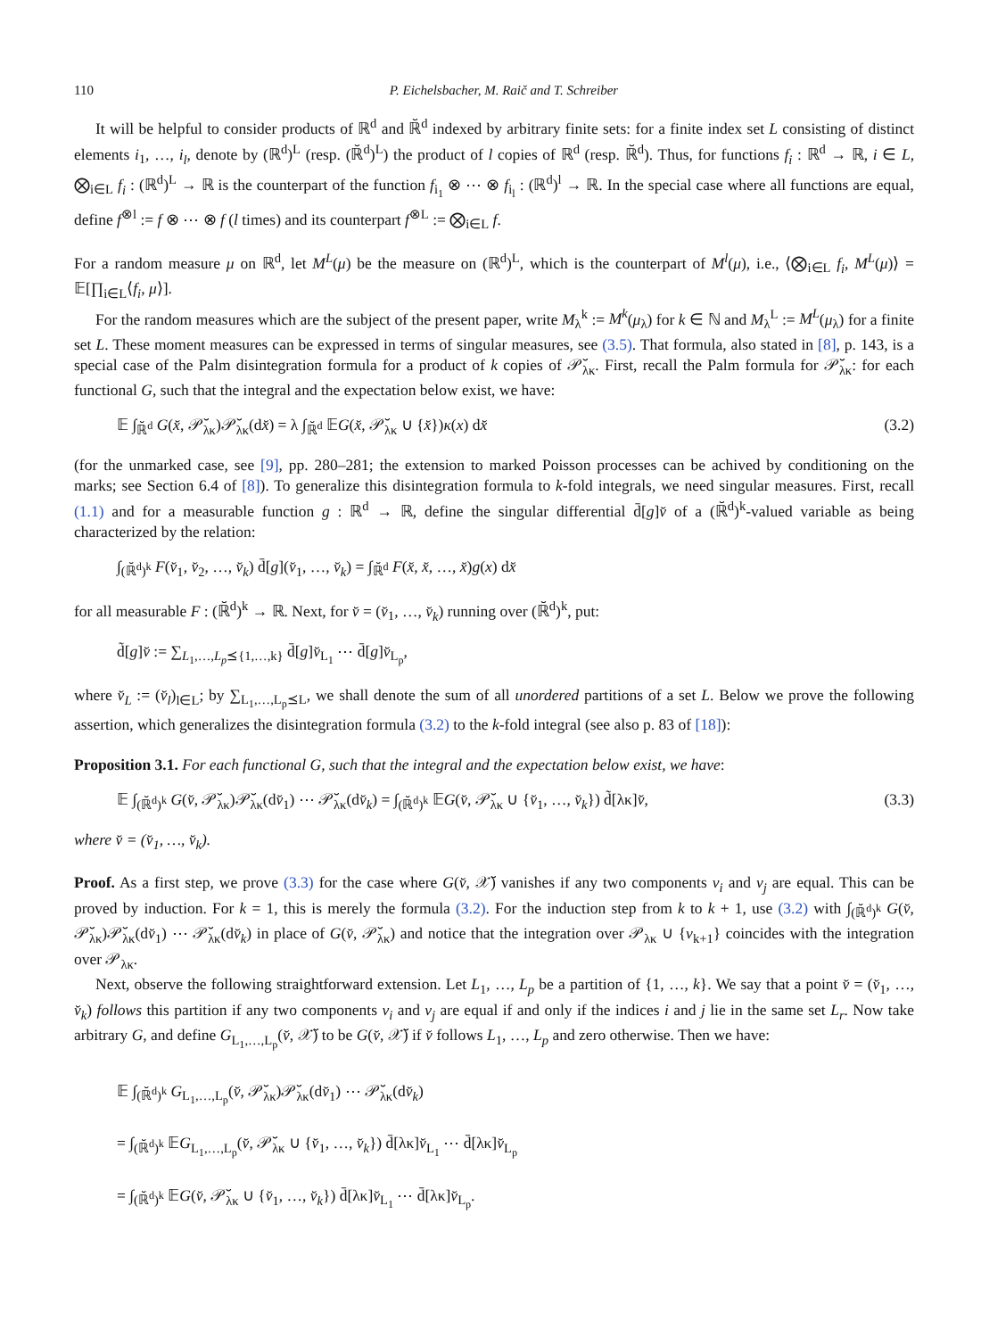110 P. Eichelsbacher, M. Raič and T. Schreiber
It will be helpful to consider products of ℝ<sup>d</sup> and ℝ̆<sup>d</sup> indexed by arbitrary finite sets: for a finite index set L consisting of distinct elements i<sub>1</sub>, …, i<sub>l</sub>, denote by (ℝ<sup>d</sup>)<sup>L</sup> (resp. (ℝ̆<sup>d</sup>)<sup>L</sup>) the product of l copies of ℝ<sup>d</sup> (resp. ℝ̆<sup>d</sup>). Thus, for functions f<sub>i</sub> : ℝ<sup>d</sup> → ℝ, i ∈ L, ⨂<sub>i∈L</sub> f<sub>i</sub> : (ℝ<sup>d</sup>)<sup>L</sup> → ℝ is the counterpart of the function f<sub>i<sub>1</sub></sub> ⊗ ⋯ ⊗ f<sub>i<sub>l</sub></sub> : (ℝ<sup>d</sup>)<sup>l</sup> → ℝ. In the special case where all functions are equal, define f<sup>⊗l</sup> := f ⊗ ⋯ ⊗ f (l times) and its counterpart f<sup>⊗L</sup> := ⨂<sub>i∈L</sub> f.
For a random measure μ on ℝ<sup>d</sup>, let M<sup>L</sup>(μ) be the measure on (ℝ<sup>d</sup>)<sup>L</sup>, which is the counterpart of M<sup>l</sup>(μ), i.e., ⟨⨂<sub>i∈L</sub> f<sub>i</sub>, M<sup>L</sup>(μ)⟩ = 𝔼[∏<sub>i∈L</sub>⟨f<sub>i</sub>, μ⟩].
For the random measures which are the subject of the present paper, write M<sub>λ</sub><sup>k</sup> := M<sup>k</sup>(μ<sub>λ</sub>) for k ∈ ℕ and M<sub>λ</sub><sup>L</sup> := M<sup>L</sup>(μ<sub>λ</sub>) for a finite set L. These moment measures can be expressed in terms of singular measures, see (3.5). That formula, also stated in [8], p. 143, is a special case of the Palm disintegration formula for a product of k copies of 𝒫̆<sub>λκ</sub>. First, recall the Palm formula for 𝒫̆<sub>λκ</sub>: for each functional G, such that the integral and the expectation below exist, we have:
𝔼 ∫<sub>ℝ̆<sup>d</sup></sub> G(x̆, 𝒫̆<sub>λκ</sub>)𝒫̆<sub>λκ</sub>(dx̆) = λ ∫<sub>ℝ̆<sup>d</sup></sub> 𝔼G(x̆, 𝒫̆<sub>λκ</sub> ∪ {x̆})κ(x) dx̆ (3.2)
(for the unmarked case, see [9], pp. 280–281; the extension to marked Poisson processes can be achived by conditioning on the marks; see Section 6.4 of [8]). To generalize this disintegration formula to k-fold integrals, we need singular measures. First, recall (1.1) and for a measurable function g : ℝ<sup>d</sup> → ℝ, define the singular differential d̄[g]v̆ of a (ℝ̆<sup>d</sup>)<sup>k</sup>-valued variable as being characterized by the relation:
∫<sub>(ℝ̆<sup>d</sup>)<sup>k</sup></sub> F(v̆<sub>1</sub>, v̆<sub>2</sub>, …, v̆<sub>k</sub>) d̄[g](v̆<sub>1</sub>, …, v̆<sub>k</sub>) = ∫<sub>ℝ̆<sup>d</sup></sub> F(x̆, x̆, …, x̆)g(x) dx̆
for all measurable F : (ℝ̆<sup>d</sup>)<sup>k</sup> → ℝ. Next, for v̆ = (v̆<sub>1</sub>, …, v̆<sub>k</sub>) running over (ℝ̆<sup>d</sup>)<sup>k</sup>, put:
d̃[g]v̆ := ∑<sub>L<sub>1</sub>,…,L<sub>p</sub>⪯{1,…,k}</sub> d̄[g]v̆<sub>L<sub>1</sub></sub> ⋯ d̄[g]v̆<sub>L<sub>p</sub></sub>,
where v̆<sub>L</sub> := (v̆<sub>l</sub>)<sub>l∈L</sub>; by ∑<sub>L<sub>1</sub>,…,L<sub>p</sub>⪯L</sub>, we shall denote the sum of all unordered partitions of a set L. Below we prove the following assertion, which generalizes the disintegration formula (3.2) to the k-fold integral (see also p. 83 of [18]):
Proposition 3.1. For each functional G, such that the integral and the expectation below exist, we have:
𝔼 ∫<sub>(ℝ̆<sup>d</sup>)<sup>k</sup></sub> G(v̆, 𝒫̆<sub>λκ</sub>)𝒫̆<sub>λκ</sub>(dv̆<sub>1</sub>) ⋯ 𝒫̆<sub>λκ</sub>(dv̆<sub>k</sub>) = ∫<sub>(ℝ̆<sup>d</sup>)<sup>k</sup></sub> 𝔼G(v̆, 𝒫̆<sub>λκ</sub> ∪ {v̆<sub>1</sub>, …, v̆<sub>k</sub>}) d̃[λκ]v̆, (3.3)
where v̆ = (v̆<sub>1</sub>, …, v̆<sub>k</sub>).
Proof. As a first step, we prove (3.3) for the case where G(v̆, 𝒳̆) vanishes if any two components v<sub>i</sub> and v<sub>j</sub> are equal. This can be proved by induction. For k = 1, this is merely the formula (3.2). For the induction step from k to k + 1, use (3.2) with ∫<sub>(ℝ̆<sup>d</sup>)<sup>k</sup></sub> G(v̆, 𝒫̆<sub>λκ</sub>)𝒫̆<sub>λκ</sub>(dv̆<sub>1</sub>) ⋯ 𝒫̆<sub>λκ</sub>(dv̆<sub>k</sub>) in place of G(v̆, 𝒫̆<sub>λκ</sub>) and notice that the integration over 𝒫<sub>λκ</sub> ∪ {v<sub>k+1</sub>} coincides with the integration over 𝒫<sub>λκ</sub>.
Next, observe the following straightforward extension. Let L<sub>1</sub>, …, L<sub>p</sub> be a partition of {1, …, k}. We say that a point v̆ = (v̆<sub>1</sub>, …, v̆<sub>k</sub>) follows this partition if any two components v<sub>i</sub> and v<sub>j</sub> are equal if and only if the indices i and j lie in the same set L<sub>r</sub>. Now take arbitrary G, and define G<sub>L<sub>1</sub>,…,L<sub>p</sub></sub>(v̆, 𝒳̆) to be G(v̆, 𝒳̆) if v̆ follows L<sub>1</sub>, …, L<sub>p</sub> and zero otherwise. Then we have:
𝔼 ∫<sub>(ℝ̆<sup>d</sup>)<sup>k</sup></sub> G<sub>L<sub>1</sub>,…,L<sub>p</sub></sub>(v̆, 𝒫̆<sub>λκ</sub>)𝒫̆<sub>λκ</sub>(dv̆<sub>1</sub>) ⋯ 𝒫̆<sub>λκ</sub>(dv̆<sub>k</sub>)
= ∫<sub>(ℝ̆<sup>d</sup>)<sup>k</sup></sub> 𝔼G<sub>L<sub>1</sub>,…,L<sub>p</sub></sub>(v̆, 𝒫̆<sub>λκ</sub> ∪ {v̆<sub>1</sub>, …, v̆<sub>k</sub>}) d̄[λκ]v̆<sub>L<sub>1</sub></sub> ⋯ d̄[λκ]v̆<sub>L<sub>p</sub></sub>
= ∫<sub>(ℝ̆<sup>d</sup>)<sup>k</sup></sub> 𝔼G(v̆, 𝒫̆<sub>λκ</sub> ∪ {v̆<sub>1</sub>, …, v̆<sub>k</sub>}) d̄[λκ]v̆<sub>L<sub>1</sub></sub> ⋯ d̄[λκ]v̆<sub>L<sub>p</sub></sub>.